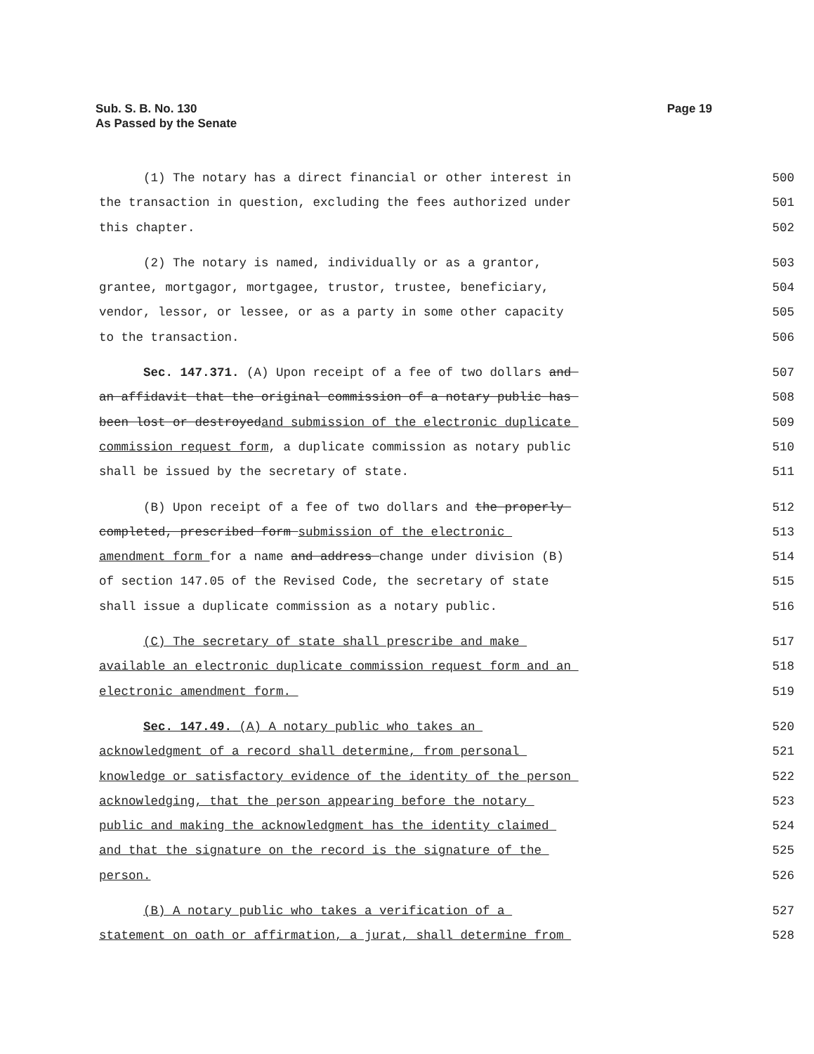Sub. S. B. No. 130
As Passed by the Senate
Page 19
(1) The notary has a direct financial or other interest in
500
the transaction in question, excluding the fees authorized under
501
this chapter.
502
(2) The notary is named, individually or as a grantor,
503
grantee, mortgagor, mortgagee, trustor, trustee, beneficiary,
504
vendor, lessor, or lessee, or as a party in some other capacity
505
to the transaction.
506
Sec. 147.371. (A) Upon receipt of a fee of two dollars and
507
an affidavit that the original commission of a notary public has
508
been lost or destroyedand submission of the electronic duplicate
509
commission request form, a duplicate commission as notary public
510
shall be issued by the secretary of state.
511
(B) Upon receipt of a fee of two dollars and the properly
512
completed, prescribed form submission of the electronic
513
amendment form for a name and address change under division (B)
514
of section 147.05 of the Revised Code, the secretary of state
515
shall issue a duplicate commission as a notary public.
516
(C) The secretary of state shall prescribe and make
517
available an electronic duplicate commission request form and an
518
electronic amendment form.
519
Sec. 147.49. (A) A notary public who takes an
520
acknowledgment of a record shall determine, from personal
521
knowledge or satisfactory evidence of the identity of the person
522
acknowledging, that the person appearing before the notary
523
public and making the acknowledgment has the identity claimed
524
and that the signature on the record is the signature of the
525
person.
526
(B) A notary public who takes a verification of a
527
statement on oath or affirmation, a jurat, shall determine from
528